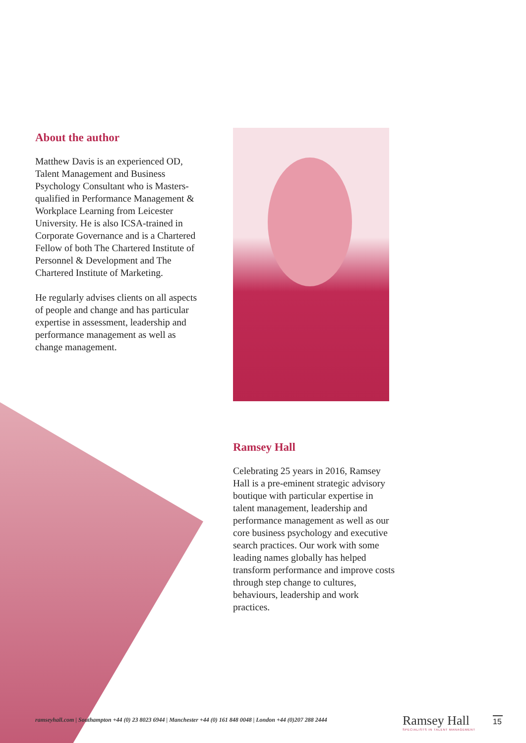About the author
Matthew Davis is an experienced OD, Talent Management and Business Psychology Consultant who is Masters-qualified in Performance Management & Workplace Learning from Leicester University. He is also ICSA-trained in Corporate Governance and is a Chartered Fellow of both The Chartered Institute of Personnel & Development and The Chartered Institute of Marketing.
He regularly advises clients on all aspects of people and change and has particular expertise in assessment, leadership and performance management as well as change management.
Ramsey Hall
Celebrating 25 years in 2016, Ramsey Hall is a pre-eminent strategic advisory boutique with particular expertise in talent management, leadership and performance management as well as our core business psychology and executive search practices. Our work with some leading names globally has helped transform performance and improve costs through step change to cultures, behaviours, leadership and work practices.
ramseyhall.com | Southampton +44 (0) 23 8023 6944 | Manchester +44 (0) 161 848 0048 | London +44 (0)207 288 2444
Ramsey Hall
SPECIALISTS IN TALENT MANAGEMENT
15